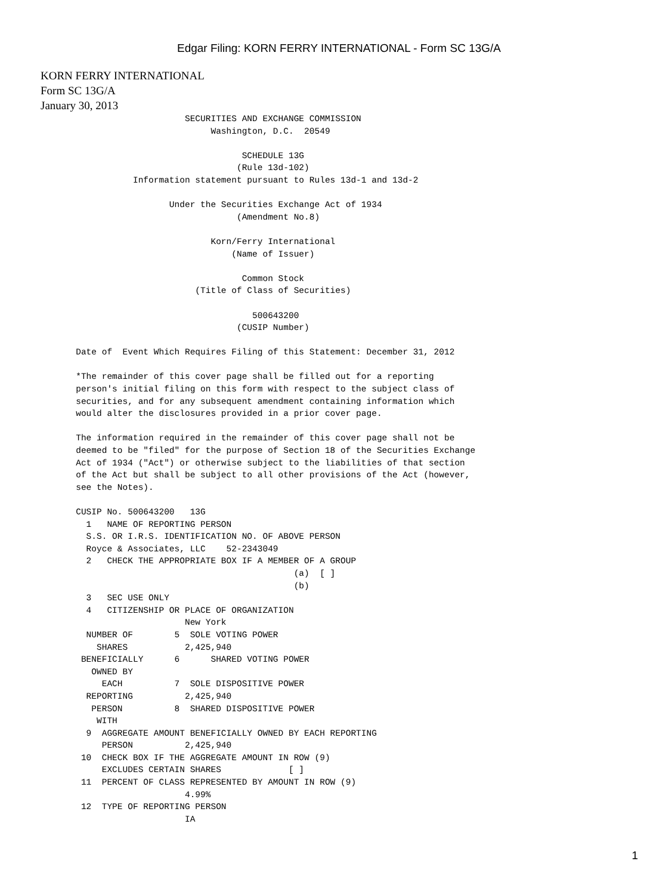Edgar Filing: KORN FERRY INTERNATIONAL - Form SC 13G/A
KORN FERRY INTERNATIONAL
Form SC 13G/A
January 30, 2013
                           SECURITIES AND EXCHANGE COMMISSION
                                Washington, D.C.  20549

                                      SCHEDULE 13G
                                     (Rule 13d-102)
                 Information statement pursuant to Rules 13d-1 and 13d-2

                        Under the Securities Exchange Act of 1934
                                     (Amendment No.8)

                                Korn/Ferry International
                                    (Name of Issuer)

                                      Common Stock
                             (Title of Class of Securities)

                                        500643200
                                     (CUSIP Number)

      Date of  Event Which Requires Filing of this Statement: December 31, 2012

      *The remainder of this cover page shall be filled out for a reporting
      person's initial filing on this form with respect to the subject class of
      securities, and for any subsequent amendment containing information which
      would alter the disclosures provided in a prior cover page.

      The information required in the remainder of this cover page shall not be
      deemed to be "filed" for the purpose of Section 18 of the Securities Exchange
      Act of 1934 ("Act") or otherwise subject to the liabilities of that section
      of the Act but shall be subject to all other provisions of the Act (however,
      see the Notes).

      CUSIP No. 500643200   13G
        1   NAME OF REPORTING PERSON
        S.S. OR I.R.S. IDENTIFICATION NO. OF ABOVE PERSON
        Royce & Associates, LLC    52-2343049
        2   CHECK THE APPROPRIATE BOX IF A MEMBER OF A GROUP
                                                (a)  [ ]
                                                (b)
        3   SEC USE ONLY
        4   CITIZENSHIP OR PLACE OF ORGANIZATION
                           New York
        NUMBER OF        5  SOLE VOTING POWER
          SHARES           2,425,940
       BENEFICIALLY      6      SHARED VOTING POWER
         OWNED BY
           EACH          7  SOLE DISPOSITIVE POWER
        REPORTING          2,425,940
         PERSON          8  SHARED DISPOSITIVE POWER
          WITH
        9  AGGREGATE AMOUNT BENEFICIALLY OWNED BY EACH REPORTING
           PERSON          2,425,940
       10  CHECK BOX IF THE AGGREGATE AMOUNT IN ROW (9)
           EXCLUDES CERTAIN SHARES             [ ]
       11  PERCENT OF CLASS REPRESENTED BY AMOUNT IN ROW (9)
                           4.99%
       12  TYPE OF REPORTING PERSON
                           IA
1